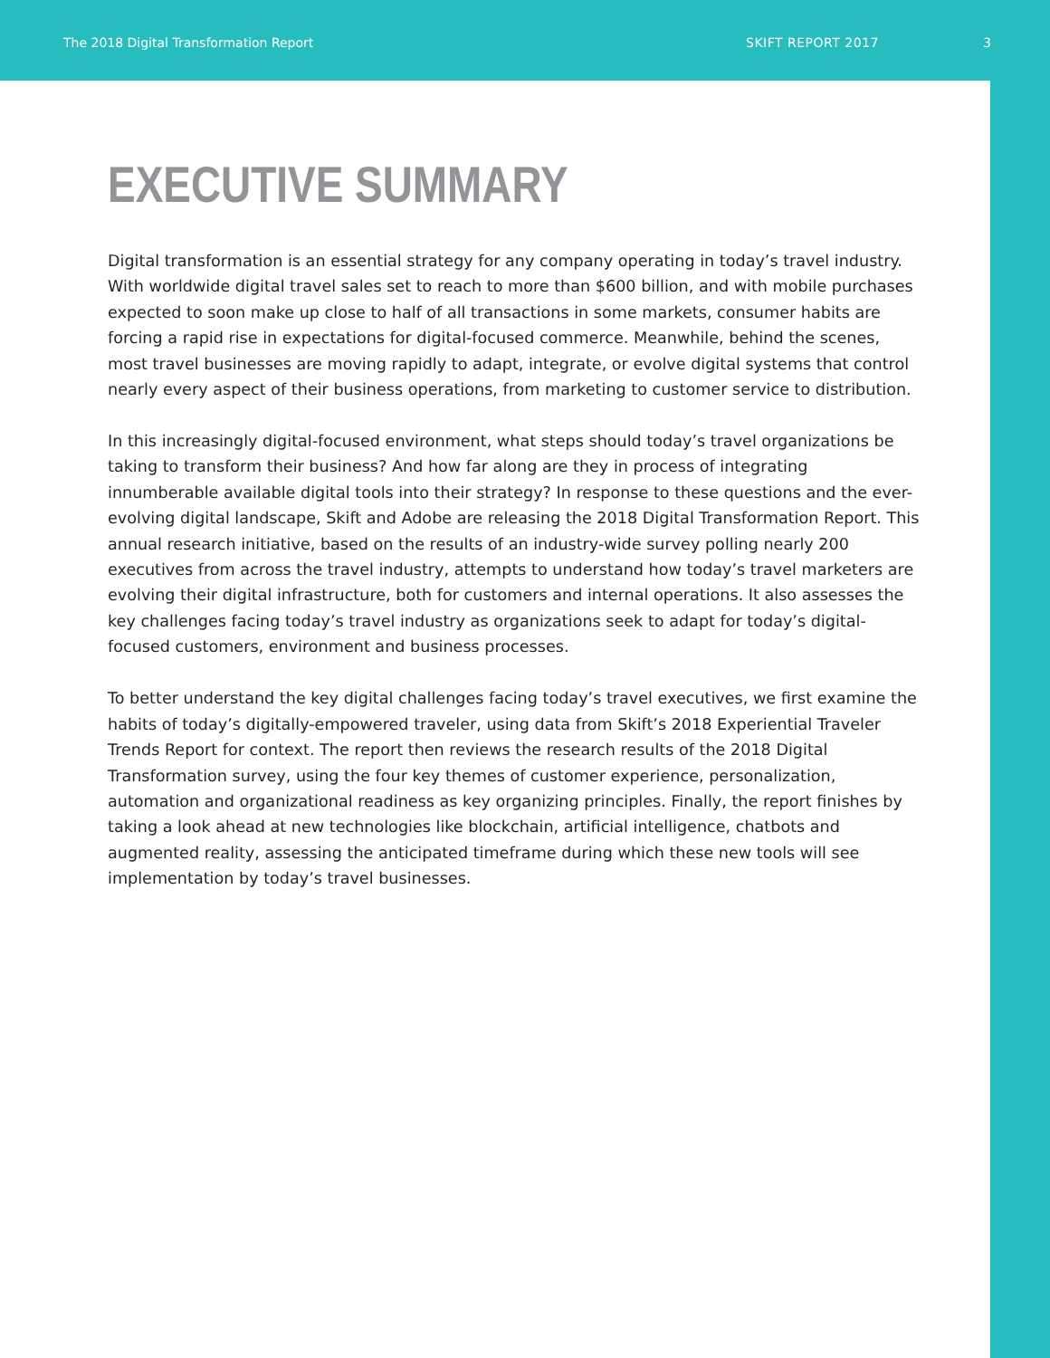The 2018 Digital Transformation Report SKIFT REPORT 2017 3
EXECUTIVE SUMMARY
Digital transformation is an essential strategy for any company operating in today’s travel industry. With worldwide digital travel sales set to reach to more than $600 billion, and with mobile purchases expected to soon make up close to half of all transactions in some markets, consumer habits are forcing a rapid rise in expectations for digital-focused commerce. Meanwhile, behind the scenes, most travel businesses are moving rapidly to adapt, integrate, or evolve digital systems that control nearly every aspect of their business operations, from marketing to customer service to distribution.
In this increasingly digital-focused environment, what steps should today’s travel organizations be taking to transform their business? And how far along are they in process of integrating innumberable available digital tools into their strategy? In response to these questions and the ever-evolving digital landscape, Skift and Adobe are releasing the 2018 Digital Transformation Report. This annual research initiative, based on the results of an industry-wide survey polling nearly 200 executives from across the travel industry, attempts to understand how today’s travel marketers are evolving their digital infrastructure, both for customers and internal operations. It also assesses the key challenges facing today’s travel industry as organizations seek to adapt for today’s digital-focused customers, environment and business processes.
To better understand the key digital challenges facing today’s travel executives, we first examine the habits of today’s digitally-empowered traveler, using data from Skift’s 2018 Experiential Traveler Trends Report for context. The report then reviews the research results of the 2018 Digital Transformation survey, using the four key themes of customer experience, personalization, automation and organizational readiness as key organizing principles. Finally, the report finishes by taking a look ahead at new technologies like blockchain, artificial intelligence, chatbots and augmented reality, assessing the anticipated timeframe during which these new tools will see implementation by today’s travel businesses.